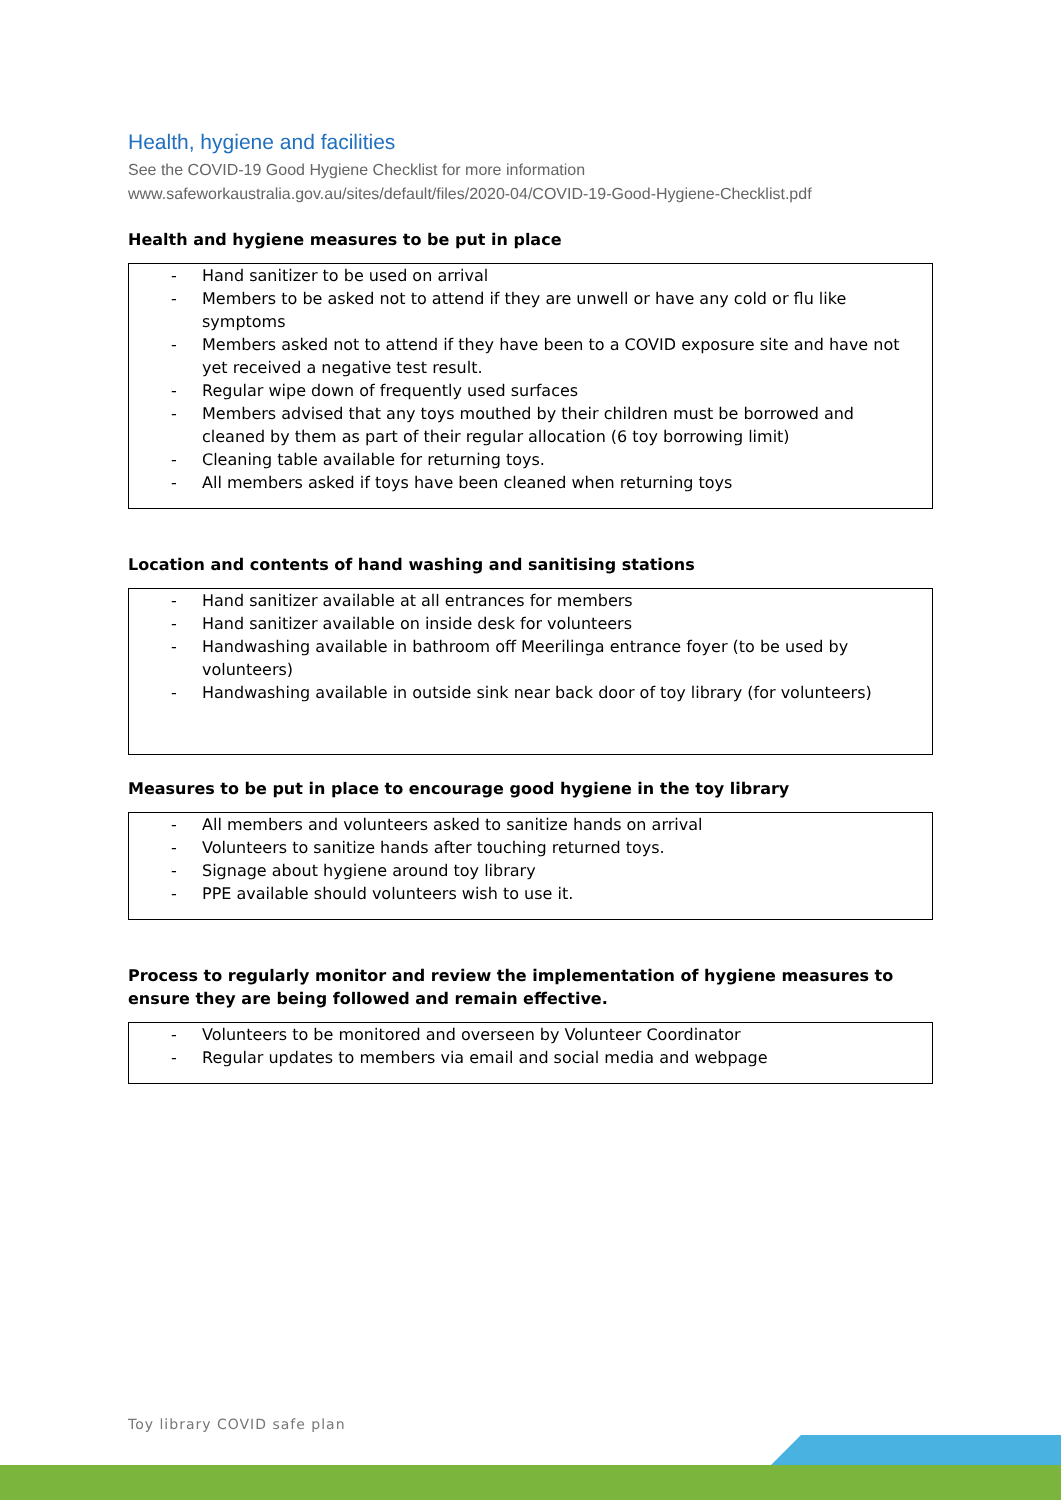Health, hygiene and facilities
See the COVID-19 Good Hygiene Checklist for more information
www.safeworkaustralia.gov.au/sites/default/files/2020-04/COVID-19-Good-Hygiene-Checklist.pdf
Health and hygiene measures to be put in place
- Hand sanitizer to be used on arrival
- Members to be asked not to attend if they are unwell or have any cold or flu like symptoms
- Members asked not to attend if they have been to a COVID exposure site and have not yet received a negative test result.
- Regular wipe down of frequently used surfaces
- Members advised that any toys mouthed by their children must be borrowed and cleaned by them as part of their regular allocation (6 toy borrowing limit)
- Cleaning table available for returning toys.
- All members asked if toys have been cleaned when returning toys
Location and contents of hand washing and sanitising stations
- Hand sanitizer available at all entrances for members
- Hand sanitizer available on inside desk for volunteers
- Handwashing available in bathroom off Meerilinga entrance foyer (to be used by volunteers)
- Handwashing available in outside sink near back door of toy library (for volunteers)
Measures to be put in place to encourage good hygiene in the toy library
- All members and volunteers asked to sanitize hands on arrival
- Volunteers to sanitize hands after touching returned toys.
- Signage about hygiene around toy library
- PPE available should volunteers wish to use it.
Process to regularly monitor and review the implementation of hygiene measures to ensure they are being followed and remain effective.
- Volunteers to be monitored and overseen by Volunteer Coordinator
- Regular updates to members via email and social media and webpage
Toy library COVID safe plan